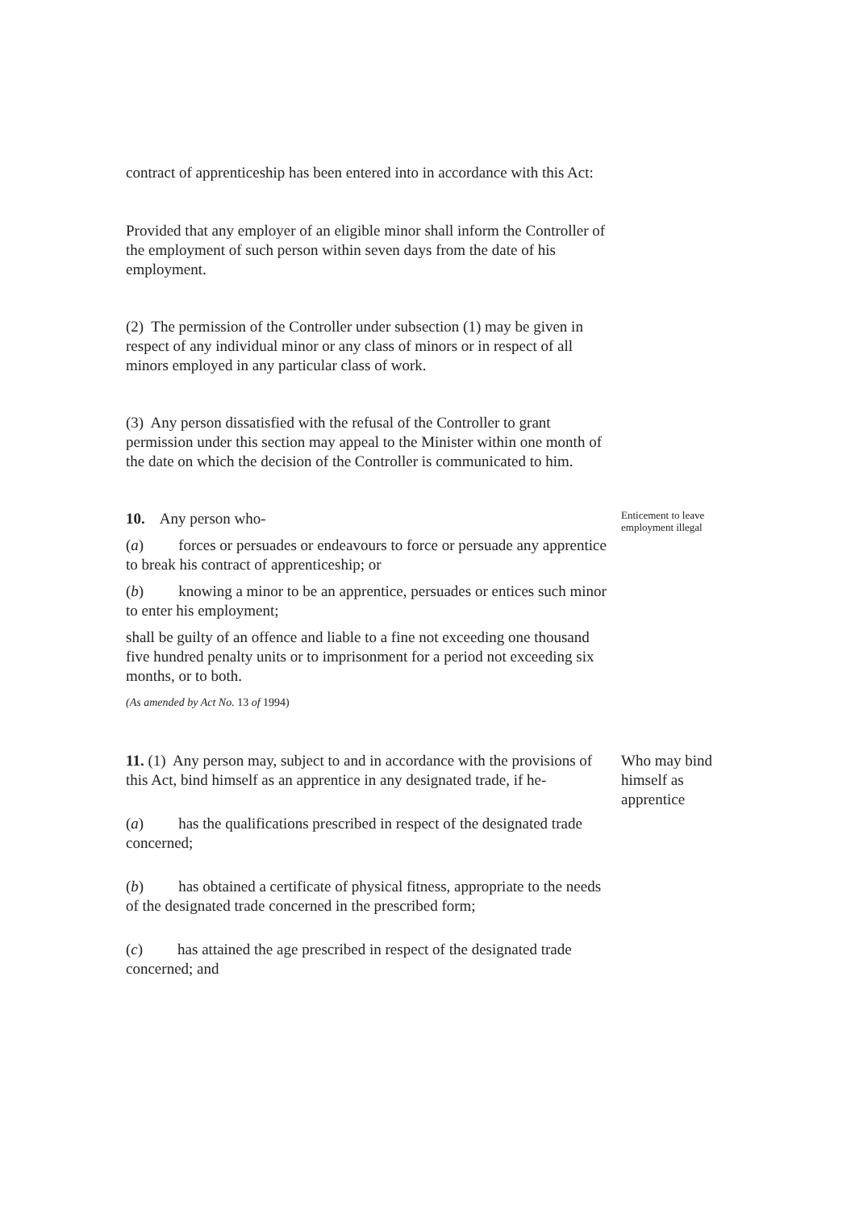contract of apprenticeship has been entered into in accordance with this Act:
Provided that any employer of an eligible minor shall inform the Controller of the employment of such person within seven days from the date of his employment.
(2) The permission of the Controller under subsection (1) may be given in respect of any individual minor or any class of minors or in respect of all minors employed in any particular class of work.
(3) Any person dissatisfied with the refusal of the Controller to grant permission under this section may appeal to the Minister within one month of the date on which the decision of the Controller is communicated to him.
10. Any person who-
(a) forces or persuades or endeavours to force or persuade any apprentice to break his contract of apprenticeship; or
(b) knowing a minor to be an apprentice, persuades or entices such minor to enter his employment;
shall be guilty of an offence and liable to a fine not exceeding one thousand five hundred penalty units or to imprisonment for a period not exceeding six months, or to both.
(As amended by Act No. 13 of 1994)
Enticement to leave employment illegal
11. (1) Any person may, subject to and in accordance with the provisions of this Act, bind himself as an apprentice in any designated trade, if he-
(a) has the qualifications prescribed in respect of the designated trade concerned;
(b) has obtained a certificate of physical fitness, appropriate to the needs of the designated trade concerned in the prescribed form;
(c) has attained the age prescribed in respect of the designated trade concerned; and
Who may bind himself as apprentice